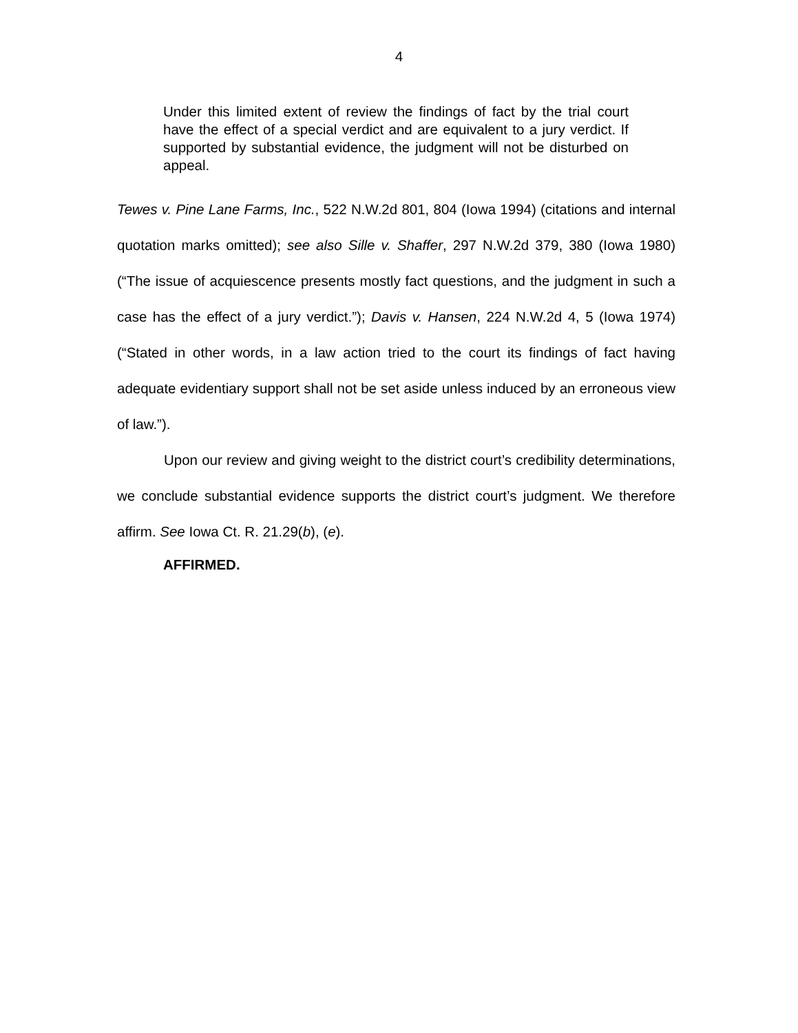4
Under this limited extent of review the findings of fact by the trial court have the effect of a special verdict and are equivalent to a jury verdict. If supported by substantial evidence, the judgment will not be disturbed on appeal.
Tewes v. Pine Lane Farms, Inc., 522 N.W.2d 801, 804 (Iowa 1994) (citations and internal quotation marks omitted); see also Sille v. Shaffer, 297 N.W.2d 379, 380 (Iowa 1980) (“The issue of acquiescence presents mostly fact questions, and the judgment in such a case has the effect of a jury verdict.”); Davis v. Hansen, 224 N.W.2d 4, 5 (Iowa 1974) (“Stated in other words, in a law action tried to the court its findings of fact having adequate evidentiary support shall not be set aside unless induced by an erroneous view of law.”).
Upon our review and giving weight to the district court’s credibility determinations, we conclude substantial evidence supports the district court’s judgment. We therefore affirm. See Iowa Ct. R. 21.29(b), (e).
AFFIRMED.